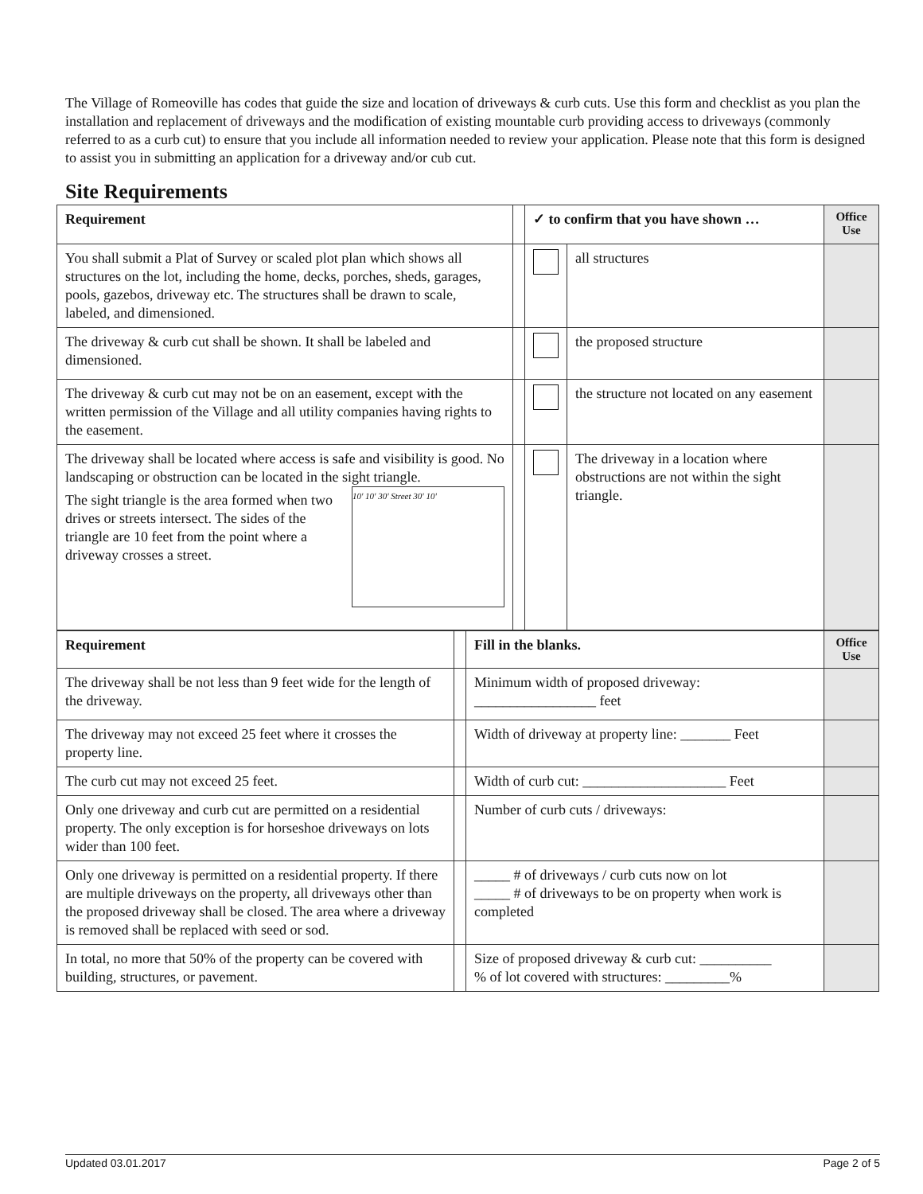The Village of Romeoville has codes that guide the size and location of driveways & curb cuts. Use this form and checklist as you plan the installation and replacement of driveways and the modification of existing mountable curb providing access to driveways (commonly referred to as a curb cut) to ensure that you include all information needed to review your application. Please note that this form is designed to assist you in submitting an application for a driveway and/or cub cut.
Site Requirements
| Requirement | | ✓ to confirm that you have shown … | | Office Use |
| You shall submit a Plat of Survey or scaled plot plan which shows all structures on the lot, including the home, decks, porches, sheds, garages, pools, gazebos, driveway etc. The structures shall be drawn to scale, labeled, and dimensioned. | | | all structures | |
| The driveway & curb cut shall be shown. It shall be labeled and dimensioned. | | | the proposed structure | |
| The driveway & curb cut may not be on an easement, except with the written permission of the Village and all utility companies having rights to the easement. | | | the structure not located on any easement | |
| The driveway shall be located where access is safe and visibility is good. No landscaping or obstruction can be located in the sight triangle. 10' 10' 30' Street 30' 10' The sight triangle is the area formed when two drives or streets intersect. The sides of the triangle are 10 feet from the point where a driveway crosses a street. | | | The driveway in a location where obstructions are not within the sight triangle. | |
| Requirement | | Fill in the blanks. | Office Use |
| The driveway shall be not less than 9 feet wide for the length of the driveway. | | Minimum width of proposed driveway: _________________ feet | |
| The driveway may not exceed 25 feet where it crosses the property line. | | Width of driveway at property line: _______ Feet | |
| The curb cut may not exceed 25 feet. | | Width of curb cut: ____________________ Feet | |
| Only one driveway and curb cut are permitted on a residential property. The only exception is for horseshoe driveways on lots wider than 100 feet. | | Number of curb cuts / driveways: | |
| Only one driveway is permitted on a residential property. If there are multiple driveways on the property, all driveways other than the proposed driveway shall be closed. The area where a driveway is removed shall be replaced with seed or sod. | | _____ # of driveways / curb cuts now on lot _____ # of driveways to be on property when work is completed | |
| In total, no more that 50% of the property can be covered with building, structures, or pavement. | | Size of proposed driveway & curb cut: __________ % of lot covered with structures: _________% | |
Updated 03.01.2017 Page 2 of 5